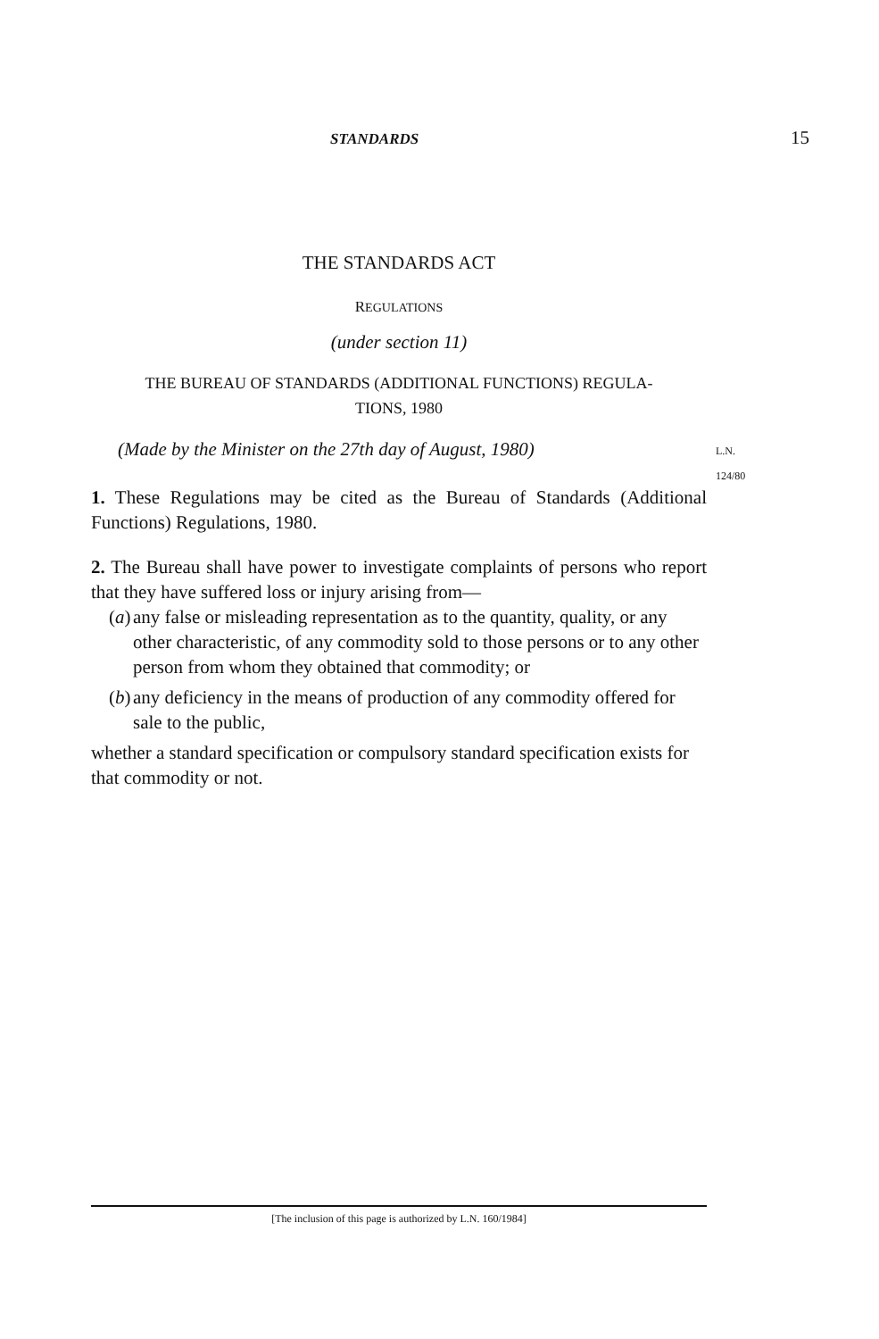STANDARDS 15
THE STANDARDS ACT
REGULATIONS
(under section 11)
THE BUREAU OF STANDARDS (ADDITIONAL FUNCTIONS) REGULA-
TIONS, 1980
(Made by the Minister on the 27th day of August, 1980) L.N. 124/80
1. These Regulations may be cited as the Bureau of Standards (Additional Functions) Regulations, 1980.
2. The Bureau shall have power to investigate complaints of persons who report that they have suffered loss or injury arising from—
(a) any false or misleading representation as to the quantity, quality, or any other characteristic, of any commodity sold to those persons or to any other person from whom they obtained that commodity; or
(b) any deficiency in the means of production of any commodity offered for sale to the public,
whether a standard specification or compulsory standard specification exists for that commodity or not.
[The inclusion of this page is authorized by L.N. 160/1984]